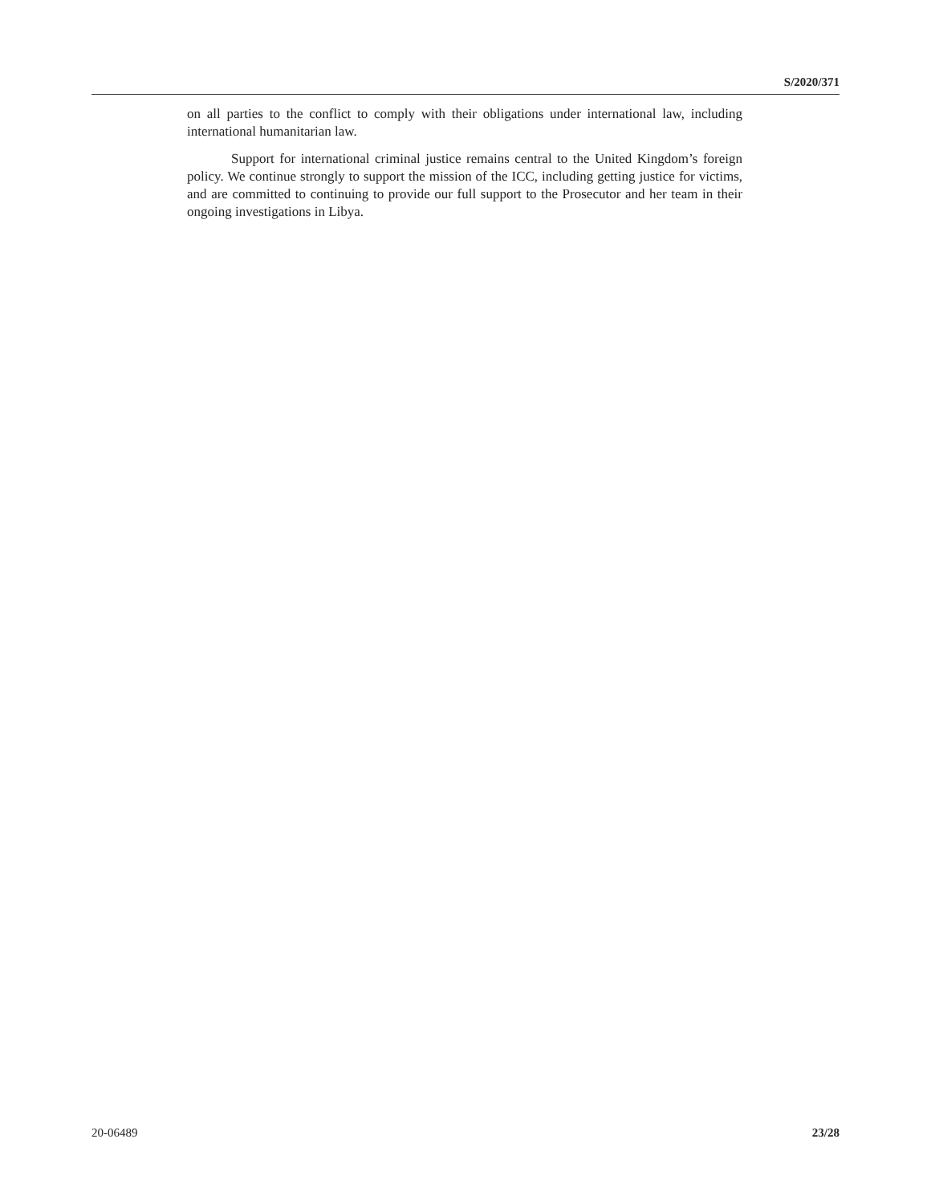S/2020/371
on all parties to the conflict to comply with their obligations under international law, including international humanitarian law.
Support for international criminal justice remains central to the United Kingdom’s foreign policy. We continue strongly to support the mission of the ICC, including getting justice for victims, and are committed to continuing to provide our full support to the Prosecutor and her team in their ongoing investigations in Libya.
20-06489 23/28